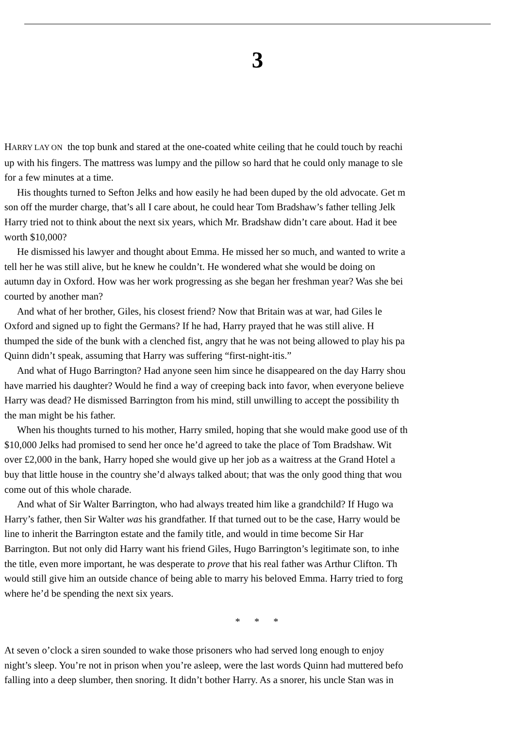3
HARRY LAY ON the top bunk and stared at the one-coated white ceiling that he could touch by reachi
up with his fingers. The mattress was lumpy and the pillow so hard that he could only manage to sle
for a few minutes at a time.
His thoughts turned to Sefton Jelks and how easily he had been duped by the old advocate. Get m
son off the murder charge, that’s all I care about, he could hear Tom Bradshaw’s father telling Jelk
Harry tried not to think about the next six years, which Mr. Bradshaw didn’t care about. Had it bee
worth $10,000?
He dismissed his lawyer and thought about Emma. He missed her so much, and wanted to write a
tell her he was still alive, but he knew he couldn’t. He wondered what she would be doing on
autumn day in Oxford. How was her work progressing as she began her freshman year? Was she bei
courted by another man?
And what of her brother, Giles, his closest friend? Now that Britain was at war, had Giles le
Oxford and signed up to fight the Germans? If he had, Harry prayed that he was still alive. H
thumped the side of the bunk with a clenched fist, angry that he was not being allowed to play his pa
Quinn didn’t speak, assuming that Harry was suffering “first-night-itis.”
And what of Hugo Barrington? Had anyone seen him since he disappeared on the day Harry shou
have married his daughter? Would he find a way of creeping back into favor, when everyone believe
Harry was dead? He dismissed Barrington from his mind, still unwilling to accept the possibility th
the man might be his father.
When his thoughts turned to his mother, Harry smiled, hoping that she would make good use of th
$10,000 Jelks had promised to send her once he’d agreed to take the place of Tom Bradshaw. Wit
over £2,000 in the bank, Harry hoped she would give up her job as a waitress at the Grand Hotel a
buy that little house in the country she’d always talked about; that was the only good thing that wou
come out of this whole charade.
And what of Sir Walter Barrington, who had always treated him like a grandchild? If Hugo wa
Harry’s father, then Sir Walter was his grandfather. If that turned out to be the case, Harry would be
line to inherit the Barrington estate and the family title, and would in time become Sir Har
Barrington. But not only did Harry want his friend Giles, Hugo Barrington’s legitimate son, to inhe
the title, even more important, he was desperate to prove that his real father was Arthur Clifton. Th
would still give him an outside chance of being able to marry his beloved Emma. Harry tried to forg
where he’d be spending the next six years.
* * *
At seven o’clock a siren sounded to wake those prisoners who had served long enough to enjoy
night’s sleep. You’re not in prison when you’re asleep, were the last words Quinn had muttered befo
falling into a deep slumber, then snoring. It didn’t bother Harry. As a snorer, his uncle Stan was in